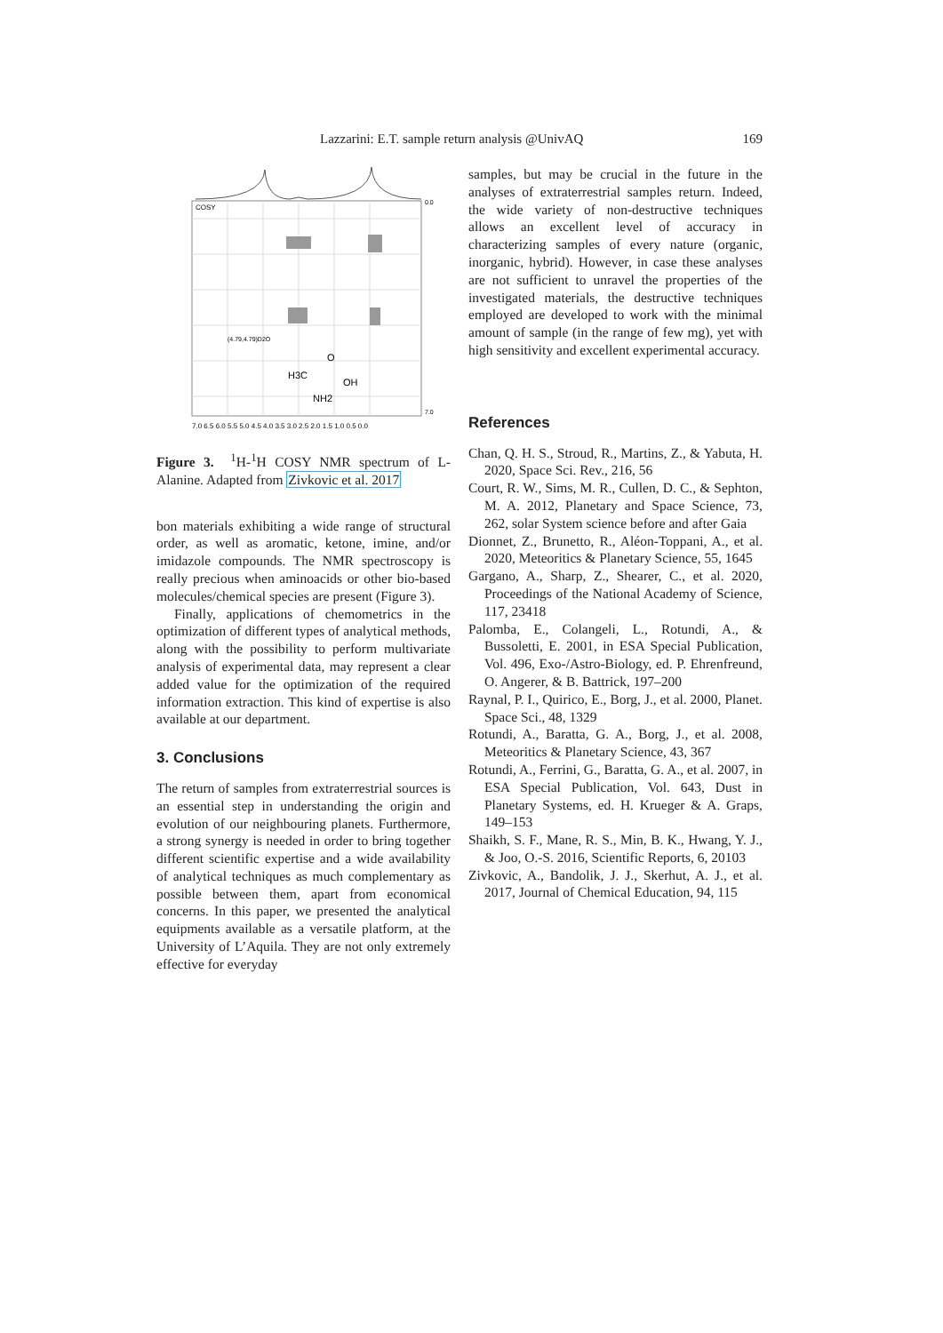Lazzarini: E.T. sample return analysis @UnivAQ 169
COSY
(4.79,4.79)D2O
H3C
O
OH
NH2
7.0 6.5 6.0 5.5 5.0 4.5 4.0 3.5 3.0 2.5 2.0 1.5 1.0 0.5 0.0
0.0
7.0
Figure 3. <sup>1</sup>H-<sup>1</sup>H COSY NMR spectrum of L-Alanine. Adapted from Zivkovic et al. 2017
bon materials exhibiting a wide range of structural order, as well as aromatic, ketone, imine, and/or imidazole compounds. The NMR spectroscopy is really precious when aminoacids or other bio-based molecules/chemical species are present (Figure 3).
Finally, applications of chemometrics in the optimization of different types of analytical methods, along with the possibility to perform multivariate analysis of experimental data, may represent a clear added value for the optimization of the required information extraction. This kind of expertise is also available at our department.
3. Conclusions
The return of samples from extraterrestrial sources is an essential step in understanding the origin and evolution of our neighbouring planets. Furthermore, a strong synergy is needed in order to bring together different scientific expertise and a wide availability of analytical techniques as much complementary as possible between them, apart from economical concerns. In this paper, we presented the analytical equipments available as a versatile platform, at the University of L’Aquila. They are not only extremely effective for everyday
samples, but may be crucial in the future in the analyses of extraterrestrial samples return. Indeed, the wide variety of non-destructive techniques allows an excellent level of accuracy in characterizing samples of every nature (organic, inorganic, hybrid). However, in case these analyses are not sufficient to unravel the properties of the investigated materials, the destructive techniques employed are developed to work with the minimal amount of sample (in the range of few mg), yet with high sensitivity and excellent experimental accuracy.
References
Chan, Q. H. S., Stroud, R., Martins, Z., & Yabuta, H. 2020, Space Sci. Rev., 216, 56
Court, R. W., Sims, M. R., Cullen, D. C., & Sephton, M. A. 2012, Planetary and Space Science, 73, 262, solar System science before and after Gaia
Dionnet, Z., Brunetto, R., Aléon-Toppani, A., et al. 2020, Meteoritics & Planetary Science, 55, 1645
Gargano, A., Sharp, Z., Shearer, C., et al. 2020, Proceedings of the National Academy of Science, 117, 23418
Palomba, E., Colangeli, L., Rotundi, A., & Bussoletti, E. 2001, in ESA Special Publication, Vol. 496, Exo-/Astro-Biology, ed. P. Ehrenfreund, O. Angerer, & B. Battrick, 197–200
Raynal, P. I., Quirico, E., Borg, J., et al. 2000, Planet. Space Sci., 48, 1329
Rotundi, A., Baratta, G. A., Borg, J., et al. 2008, Meteoritics & Planetary Science, 43, 367
Rotundi, A., Ferrini, G., Baratta, G. A., et al. 2007, in ESA Special Publication, Vol. 643, Dust in Planetary Systems, ed. H. Krueger & A. Graps, 149–153
Shaikh, S. F., Mane, R. S., Min, B. K., Hwang, Y. J., & Joo, O.-S. 2016, Scientific Reports, 6, 20103
Zivkovic, A., Bandolik, J. J., Skerhut, A. J., et al. 2017, Journal of Chemical Education, 94, 115